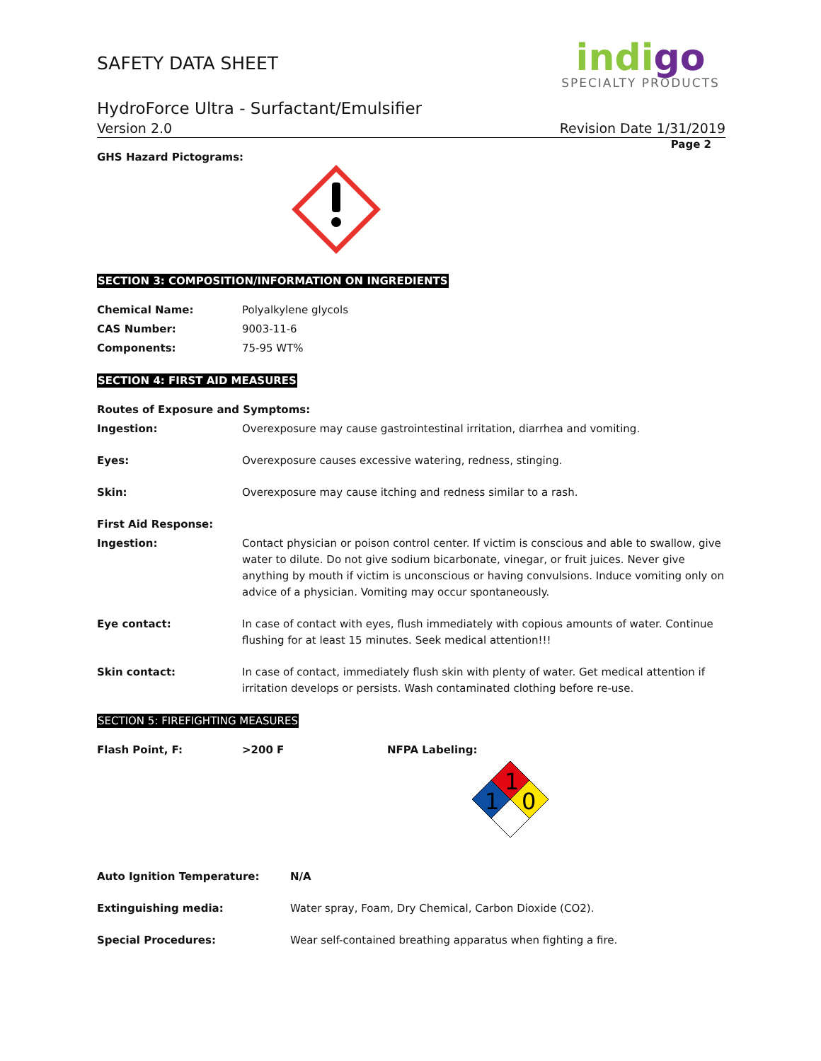SAFETY DATA SHEET
HydroForce Ultra - Surfactant/Emulsifier
indigo
SPECIALTY PRODUCTS
Version 2.0 Revision Date 1/31/2019
Page 2
GHS Hazard Pictograms:
SECTION 3: COMPOSITION/INFORMATION ON INGREDIENTS
| Chemical Name: | Polyalkylene glycols |
| CAS Number: | 9003-11-6 |
| Components: | 75-95 WT% |
SECTION 4: FIRST AID MEASURES
| Routes of Exposure and Symptoms: | |
| Ingestion: | Overexposure may cause gastrointestinal irritation, diarrhea and vomiting. |
| Eyes: | Overexposure causes excessive watering, redness, stinging. |
| Skin: | Overexposure may cause itching and redness similar to a rash. |
| First Aid Response: | |
| Ingestion: | Contact physician or poison control center. If victim is conscious and able to swallow, give water to dilute. Do not give sodium bicarbonate, vinegar, or fruit juices. Never give anything by mouth if victim is unconscious or having convulsions. Induce vomiting only on advice of a physician. Vomiting may occur spontaneously. |
| Eye contact: | In case of contact with eyes, flush immediately with copious amounts of water. Continue flushing for at least 15 minutes. Seek medical attention!!! |
| Skin contact: | In case of contact, immediately flush skin with plenty of water. Get medical attention if irritation develops or persists. Wash contaminated clothing before re-use. |
SECTION 5: FIREFIGHTING MEASURES
| Flash Point, F: | >200 F | NFPA Labeling: 1 1 0 |
| Auto Ignition Temperature: | N/A |
| Extinguishing media: | Water spray, Foam, Dry Chemical, Carbon Dioxide (CO2). |
| Special Procedures: | Wear self-contained breathing apparatus when fighting a fire. |